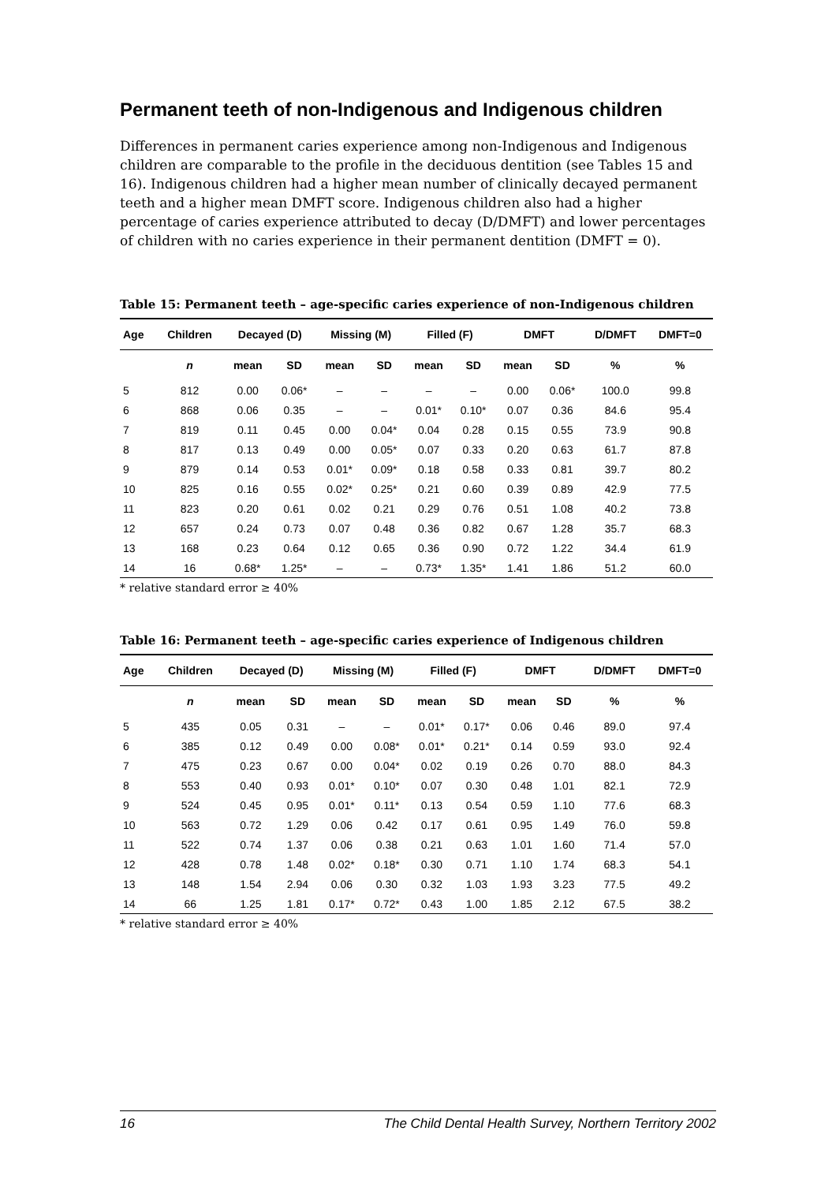Permanent teeth of non-Indigenous and Indigenous children
Differences in permanent caries experience among non-Indigenous and Indigenous children are comparable to the profile in the deciduous dentition (see Tables 15 and 16). Indigenous children had a higher mean number of clinically decayed permanent teeth and a higher mean DMFT score. Indigenous children also had a higher percentage of caries experience attributed to decay (D/DMFT) and lower percentages of children with no caries experience in their permanent dentition (DMFT = 0).
Table 15: Permanent teeth – age-specific caries experience of non-Indigenous children
| Age | Children | Decayed (D) | | Missing (M) | | Filled (F) | | DMFT | | D/DMFT | DMFT=0 |
| --- | --- | --- | --- | --- | --- | --- | --- | --- | --- | --- | --- |
| | n | mean | SD | mean | SD | mean | SD | mean | SD | % | % |
| 5 | 812 | 0.00 | 0.06* | – | – | – | – | 0.00 | 0.06* | 100.0 | 99.8 |
| 6 | 868 | 0.06 | 0.35 | – | – | 0.01* | 0.10* | 0.07 | 0.36 | 84.6 | 95.4 |
| 7 | 819 | 0.11 | 0.45 | 0.00 | 0.04* | 0.04 | 0.28 | 0.15 | 0.55 | 73.9 | 90.8 |
| 8 | 817 | 0.13 | 0.49 | 0.00 | 0.05* | 0.07 | 0.33 | 0.20 | 0.63 | 61.7 | 87.8 |
| 9 | 879 | 0.14 | 0.53 | 0.01* | 0.09* | 0.18 | 0.58 | 0.33 | 0.81 | 39.7 | 80.2 |
| 10 | 825 | 0.16 | 0.55 | 0.02* | 0.25* | 0.21 | 0.60 | 0.39 | 0.89 | 42.9 | 77.5 |
| 11 | 823 | 0.20 | 0.61 | 0.02 | 0.21 | 0.29 | 0.76 | 0.51 | 1.08 | 40.2 | 73.8 |
| 12 | 657 | 0.24 | 0.73 | 0.07 | 0.48 | 0.36 | 0.82 | 0.67 | 1.28 | 35.7 | 68.3 |
| 13 | 168 | 0.23 | 0.64 | 0.12 | 0.65 | 0.36 | 0.90 | 0.72 | 1.22 | 34.4 | 61.9 |
| 14 | 16 | 0.68* | 1.25* | – | – | 0.73* | 1.35* | 1.41 | 1.86 | 51.2 | 60.0 |
* relative standard error ≥ 40%
Table 16: Permanent teeth – age-specific caries experience of Indigenous children
| Age | Children | Decayed (D) | | Missing (M) | | Filled (F) | | DMFT | | D/DMFT | DMFT=0 |
| --- | --- | --- | --- | --- | --- | --- | --- | --- | --- | --- | --- |
| | n | mean | SD | mean | SD | mean | SD | mean | SD | % | % |
| 5 | 435 | 0.05 | 0.31 | – | – | 0.01* | 0.17* | 0.06 | 0.46 | 89.0 | 97.4 |
| 6 | 385 | 0.12 | 0.49 | 0.00 | 0.08* | 0.01* | 0.21* | 0.14 | 0.59 | 93.0 | 92.4 |
| 7 | 475 | 0.23 | 0.67 | 0.00 | 0.04* | 0.02 | 0.19 | 0.26 | 0.70 | 88.0 | 84.3 |
| 8 | 553 | 0.40 | 0.93 | 0.01* | 0.10* | 0.07 | 0.30 | 0.48 | 1.01 | 82.1 | 72.9 |
| 9 | 524 | 0.45 | 0.95 | 0.01* | 0.11* | 0.13 | 0.54 | 0.59 | 1.10 | 77.6 | 68.3 |
| 10 | 563 | 0.72 | 1.29 | 0.06 | 0.42 | 0.17 | 0.61 | 0.95 | 1.49 | 76.0 | 59.8 |
| 11 | 522 | 0.74 | 1.37 | 0.06 | 0.38 | 0.21 | 0.63 | 1.01 | 1.60 | 71.4 | 57.0 |
| 12 | 428 | 0.78 | 1.48 | 0.02* | 0.18* | 0.30 | 0.71 | 1.10 | 1.74 | 68.3 | 54.1 |
| 13 | 148 | 1.54 | 2.94 | 0.06 | 0.30 | 0.32 | 1.03 | 1.93 | 3.23 | 77.5 | 49.2 |
| 14 | 66 | 1.25 | 1.81 | 0.17* | 0.72* | 0.43 | 1.00 | 1.85 | 2.12 | 67.5 | 38.2 |
* relative standard error ≥ 40%
16 The Child Dental Health Survey, Northern Territory 2002